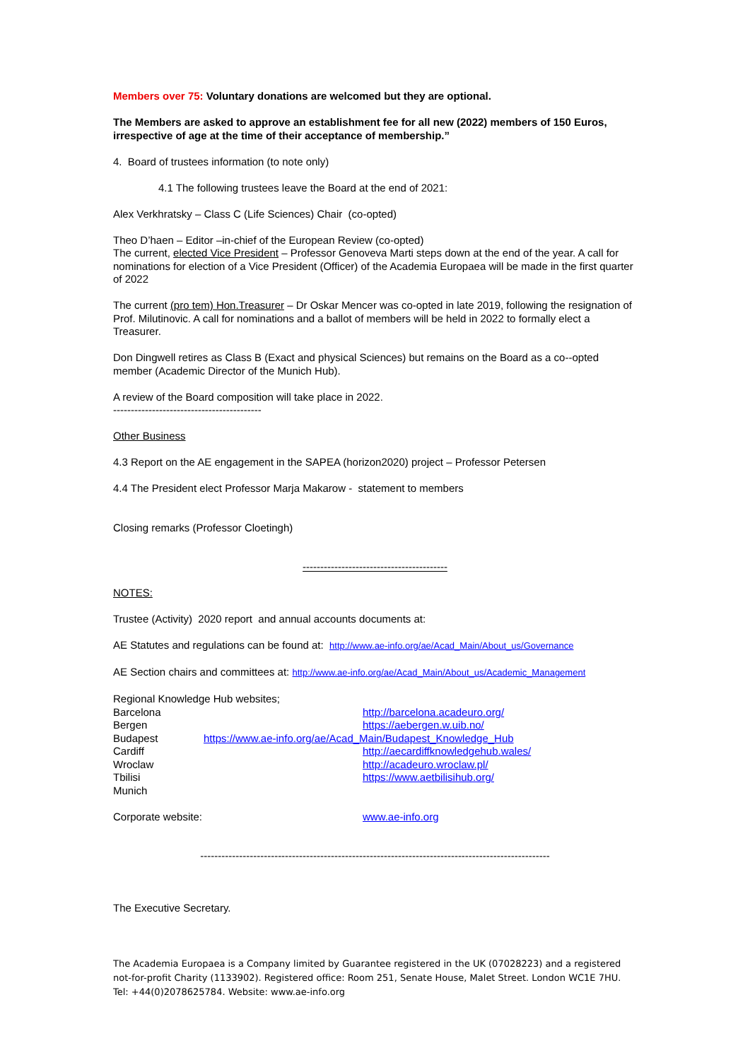Members over 75: Voluntary donations are welcomed but they are optional.
The Members are asked to approve an establishment fee for all new (2022) members of 150 Euros, irrespective of age at the time of their acceptance of membership.”
4. Board of trustees information (to note only)
4.1 The following trustees leave the Board at the end of 2021:
Alex Verkhratsky – Class C (Life Sciences) Chair (co-opted)
Theo D’haen – Editor –in-chief of the European Review (co-opted)
The current, elected Vice President – Professor Genoveva Marti steps down at the end of the year. A call for nominations for election of a Vice President (Officer) of the Academia Europaea will be made in the first quarter of 2022
The current (pro tem) Hon.Treasurer – Dr Oskar Mencer was co-opted in late 2019, following the resignation of Prof. Milutinovic. A call for nominations and a ballot of members will be held in 2022 to formally elect a Treasurer.
Don Dingwell retires as Class B (Exact and physical Sciences) but remains on the Board as a co--opted member (Academic Director of the Munich Hub).
A review of the Board composition will take place in 2022.
------------------------------------------
Other Business
4.3 Report on the AE engagement in the SAPEA (horizon2020) project – Professor Petersen
4.4 The President elect Professor Marja Makarow - statement to members
Closing remarks (Professor Cloetingh)
-----------------------------------------
NOTES:
Trustee (Activity) 2020 report and annual accounts documents at:
AE Statutes and regulations can be found at: http://www.ae-info.org/ae/Acad_Main/About_us/Governance
AE Section chairs and committees at: http://www.ae-info.org/ae/Acad_Main/About_us/Academic_Management
Regional Knowledge Hub websites;
| Barcelona | http://barcelona.acadeuro.org/ |
| Bergen | https://aebergen.w.uib.no/ |
| Budapest | https://www.ae-info.org/ae/Acad_Main/Budapest_Knowledge_Hub |
| Cardiff | http://aecardiffknowledgehub.wales/ |
| Wroclaw | http://acadeuro.wroclaw.pl/ |
| Tbilisi | https://www.aetbilisihub.org/ |
| Munich | |
| Corporate website: | www.ae-info.org |
---------------------------------------------------------------------------------------------------
The Executive Secretary.
The Academia Europaea is a Company limited by Guarantee registered in the UK (07028223) and a registered not-for-profit Charity (1133902). Registered office: Room 251, Senate House, Malet Street. London WC1E 7HU. Tel: +44(0)2078625784. Website: www.ae-info.org